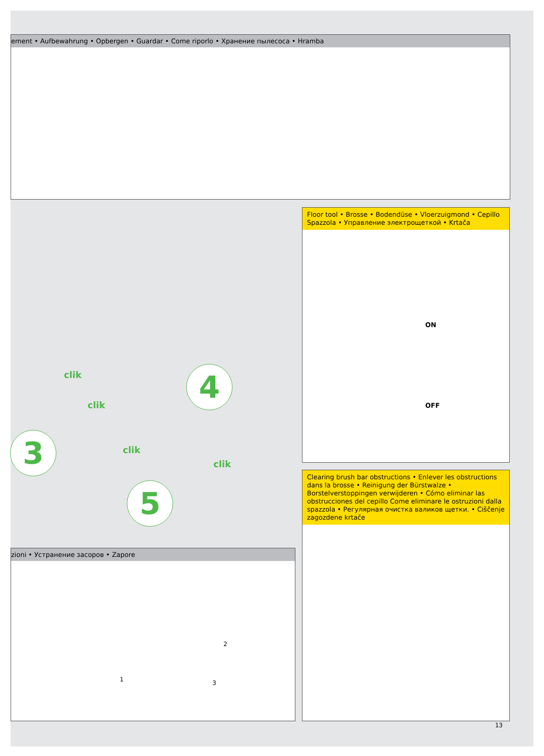ement • Aufbewahrung • Opbergen • Guardar • Come riporlo • Хранение пылесоса • Hramba
Floor tool • Brosse • Bodendüse • Vloerzuigmond • Cepillo Spazzola • Управление электрощеткой • Krtača
ON
OFF
clik
clik
clik
clik
4
3
5
zioni • Устранение засоров • Zapore
2
1 3
Clearing brush bar obstructions • Enlever les obstructions dans la brosse • Reinigung der Bürstwalze • Borstelverstoppingen verwijderen • Cómo eliminar las obstrucciones del cepillo Come eliminare le ostruzioni dalla spazzola • Регулярная очистка валиков щетки. • Ciščenje zagozdene krtače
13